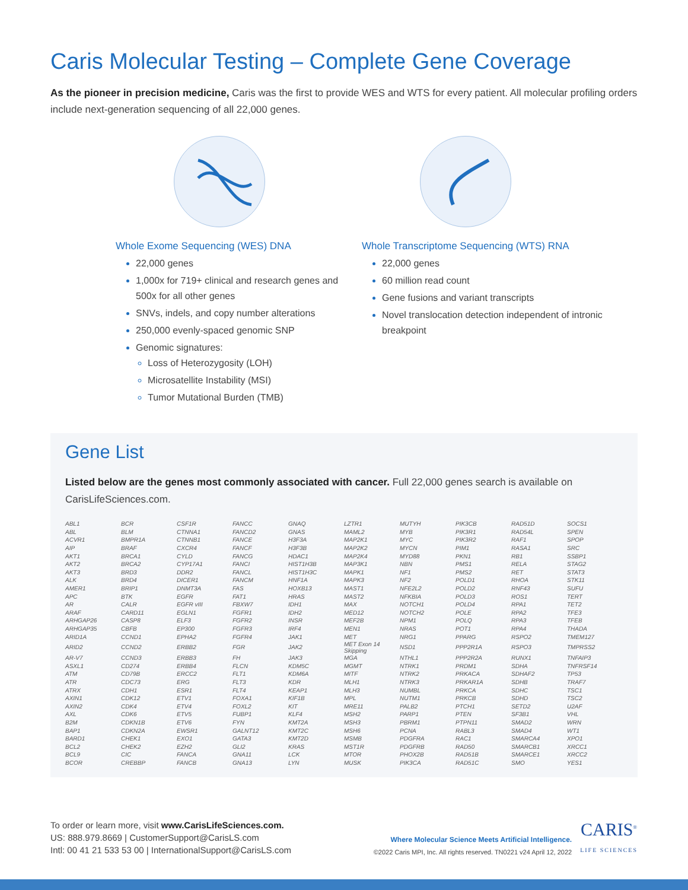Caris Molecular Testing – Complete Gene Coverage
As the pioneer in precision medicine, Caris was the first to provide WES and WTS for every patient. All molecular profiling orders include next-generation sequencing of all 22,000 genes.
Whole Exome Sequencing (WES) DNA
22,000 genes
1,000x for 719+ clinical and research genes and 500x for all other genes
SNVs, indels, and copy number alterations
250,000 evenly-spaced genomic SNP
Genomic signatures:
Loss of Heterozygosity (LOH)
Microsatellite Instability (MSI)
Tumor Mutational Burden (TMB)
Whole Transcriptome Sequencing (WTS) RNA
22,000 genes
60 million read count
Gene fusions and variant transcripts
Novel translocation detection independent of intronic breakpoint
Gene List
Listed below are the genes most commonly associated with cancer. Full 22,000 genes search is available on CarisLifeSciences.com.
| ABL1 | BCR | CSF1R | FANCC | GNAQ | LZTR1 | MUTYH | PIK3CB | RAD51D | SOCS1 |
| ABL | BLM | CTNNA1 | FANCD2 | GNAS | MAML2 | MYB | PIK3R1 | RAD54L | SPEN |
| ACVR1 | BMPR1A | CTNNB1 | FANCE | H3F3A | MAP2K1 | MYC | PIK3R2 | RAF1 | SPOP |
| AIP | BRAF | CXCR4 | FANCF | H3F3B | MAP2K2 | MYCN | PIM1 | RASA1 | SRC |
| AKT1 | BRCA1 | CYLD | FANCG | HDAC1 | MAP2K4 | MYD88 | PKN1 | RB1 | SSBP1 |
| AKT2 | BRCA2 | CYP17A1 | FANCI | HIST1H3B | MAP3K1 | NBN | PMS1 | RELA | STAG2 |
| AKT3 | BRD3 | DDR2 | FANCL | HIST1H3C | MAPK1 | NF1 | PMS2 | RET | STAT3 |
| ALK | BRD4 | DICER1 | FANCM | HNF1A | MAPK3 | NF2 | POLD1 | RHOA | STK11 |
| AMER1 | BRIP1 | DNMT3A | FAS | HOXB13 | MAST1 | NFE2L2 | POLD2 | RNF43 | SUFU |
| APC | BTK | EGFR | FAT1 | HRAS | MAST2 | NFKBIA | POLD3 | ROS1 | TERT |
| AR | CALR | EGFR vIII | FBXW7 | IDH1 | MAX | NOTCH1 | POLD4 | RPA1 | TET2 |
| ARAF | CARD11 | EGLN1 | FGFR1 | IDH2 | MED12 | NOTCH2 | POLE | RPA2 | TFE3 |
| ARHGAP26 | CASP8 | ELF3 | FGFR2 | INSR | MEF2B | NPM1 | POLQ | RPA3 | TFEB |
| ARHGAP35 | CBFB | EP300 | FGFR3 | IRF4 | MEN1 | NRAS | POT1 | RPA4 | THADA |
| ARID1A | CCND1 | EPHA2 | FGFR4 | JAK1 | MET | NRG1 | PPARG | RSPO2 | TMEM127 |
| ARID2 | CCND2 | ERBB2 | FGR | JAK2 | MET Exon 14 Skipping | NSD1 | PPP2R1A | RSPO3 | TMPRSS2 |
| AR-V7 | CCND3 | ERBB3 | FH | JAK3 | MGA | NTHL1 | PPP2R2A | RUNX1 | TNFAIP3 |
| ASXL1 | CD274 | ERBB4 | FLCN | KDM5C | MGMT | NTRK1 | PRDM1 | SDHA | TNFRSF14 |
| ATM | CD79B | ERCC2 | FLT1 | KDM6A | MITF | NTRK2 | PRKACA | SDHAF2 | TP53 |
| ATR | CDC73 | ERG | FLT3 | KDR | MLH1 | NTRK3 | PRKAR1A | SDHB | TRAF7 |
| ATRX | CDH1 | ESR1 | FLT4 | KEAP1 | MLH3 | NUMBL | PRKCA | SDHC | TSC1 |
| AXIN1 | CDK12 | ETV1 | FOXA1 | KIF1B | MPL | NUTM1 | PRKCB | SDHD | TSC2 |
| AXIN2 | CDK4 | ETV4 | FOXL2 | KIT | MRE11 | PALB2 | PTCH1 | SETD2 | U2AF |
| AXL | CDK6 | ETV5 | FUBP1 | KLF4 | MSH2 | PARP1 | PTEN | SF3B1 | VHL |
| B2M | CDKN1B | ETV6 | FYN | KMT2A | MSH3 | PBRM1 | PTPN11 | SMAD2 | WRN |
| BAP1 | CDKN2A | EWSR1 | GALNT12 | KMT2C | MSH6 | PCNA | RABL3 | SMAD4 | WT1 |
| BARD1 | CHEK1 | EXO1 | GATA3 | KMT2D | MSMB | PDGFRA | RAC1 | SMARCA4 | XPO1 |
| BCL2 | CHEK2 | EZH2 | GLI2 | KRAS | MST1R | PDGFRB | RAD50 | SMARCB1 | XRCC1 |
| BCL9 | CIC | FANCA | GNA11 | LCK | MTOR | PHOX2B | RAD51B | SMARCE1 | XRCC2 |
| BCOR | CREBBP | FANCB | GNA13 | LYN | MUSK | PIK3CA | RAD51C | SMO | YES1 |
To order or learn more, visit www.CarisLifeSciences.com.
US: 888.979.8669 | CustomerSupport@CarisLS.com
Intl: 00 41 21 533 53 00 | InternationalSupport@CarisLS.com
Where Molecular Science Meets Artificial Intelligence.
©2022 Caris MPI, Inc. All rights reserved. TN0221 v24 April 12, 2022
CARIS<sup>®</sup>
LIFE SCIENCES